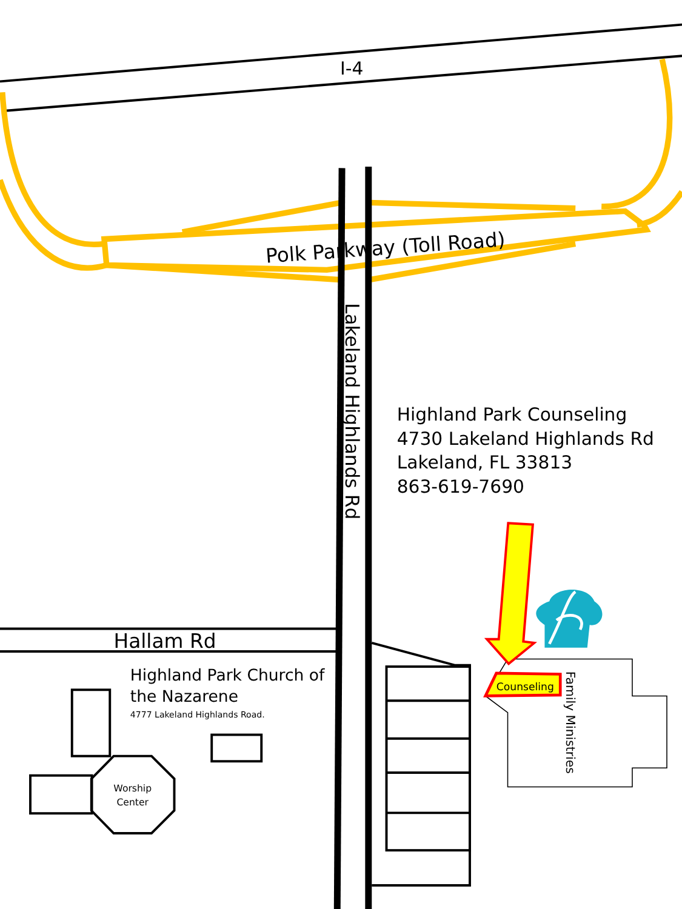I-4
Polk Parkway (Toll Road)
Lakeland Highlands Rd
Highland Park Counseling
4730 Lakeland Highlands Rd
Lakeland, FL 33813
863-619-7690
Hallam Rd
Highland Park Church of
the Nazarene
4777 Lakeland Highlands Road.
Worship
Center
Counseling
Family Ministries